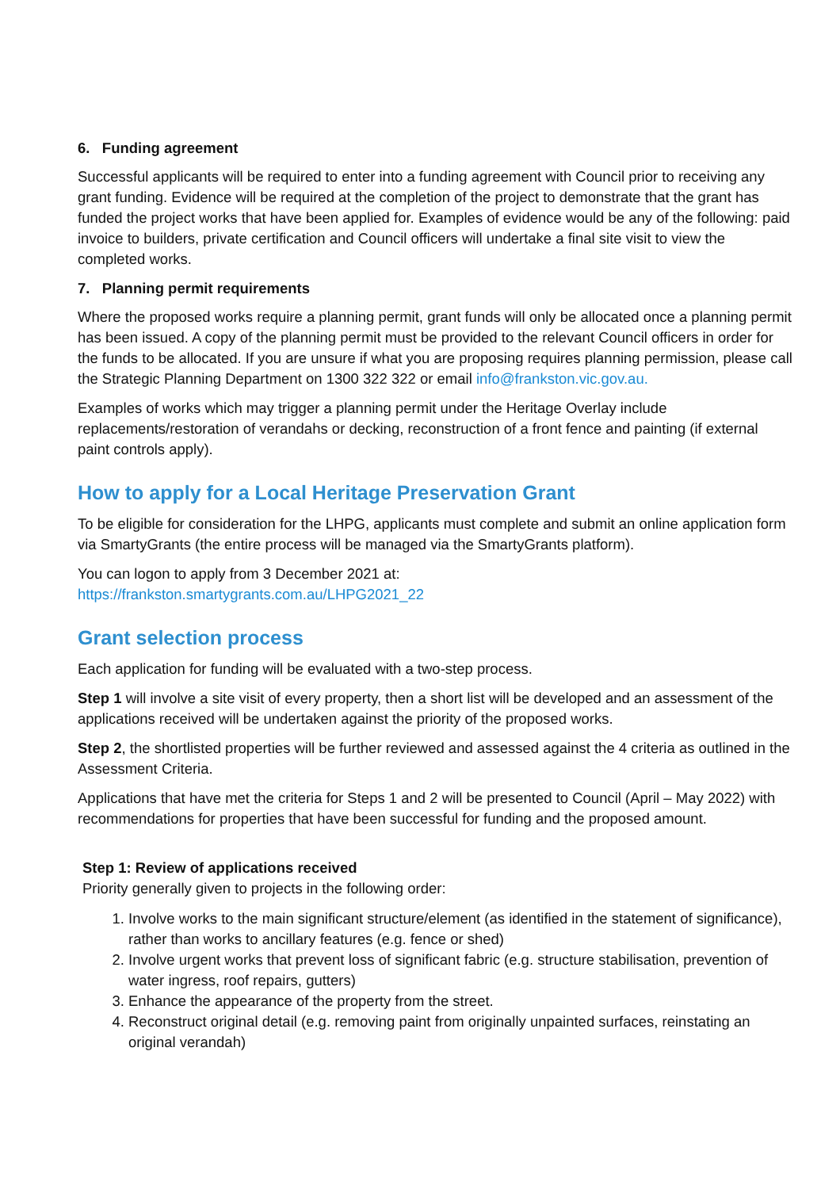6. Funding agreement
Successful applicants will be required to enter into a funding agreement with Council prior to receiving any grant funding. Evidence will be required at the completion of the project to demonstrate that the grant has funded the project works that have been applied for. Examples of evidence would be any of the following: paid invoice to builders, private certification and Council officers will undertake a final site visit to view the completed works.
7. Planning permit requirements
Where the proposed works require a planning permit, grant funds will only be allocated once a planning permit has been issued. A copy of the planning permit must be provided to the relevant Council officers in order for the funds to be allocated. If you are unsure if what you are proposing requires planning permission, please call the Strategic Planning Department on 1300 322 322 or email info@frankston.vic.gov.au.
Examples of works which may trigger a planning permit under the Heritage Overlay include replacements/restoration of verandahs or decking, reconstruction of a front fence and painting (if external paint controls apply).
How to apply for a Local Heritage Preservation Grant
To be eligible for consideration for the LHPG, applicants must complete and submit an online application form via SmartyGrants (the entire process will be managed via the SmartyGrants platform).
You can logon to apply from 3 December 2021 at:
https://frankston.smartygrants.com.au/LHPG2021_22
Grant selection process
Each application for funding will be evaluated with a two-step process.
Step 1 will involve a site visit of every property, then a short list will be developed and an assessment of the applications received will be undertaken against the priority of the proposed works.
Step 2, the shortlisted properties will be further reviewed and assessed against the 4 criteria as outlined in the Assessment Criteria.
Applications that have met the criteria for Steps 1 and 2 will be presented to Council (April – May 2022) with recommendations for properties that have been successful for funding and the proposed amount.
Step 1: Review of applications received
Priority generally given to projects in the following order:
1. Involve works to the main significant structure/element (as identified in the statement of significance), rather than works to ancillary features (e.g. fence or shed)
2. Involve urgent works that prevent loss of significant fabric (e.g. structure stabilisation, prevention of water ingress, roof repairs, gutters)
3. Enhance the appearance of the property from the street.
4. Reconstruct original detail (e.g. removing paint from originally unpainted surfaces, reinstating an original verandah)